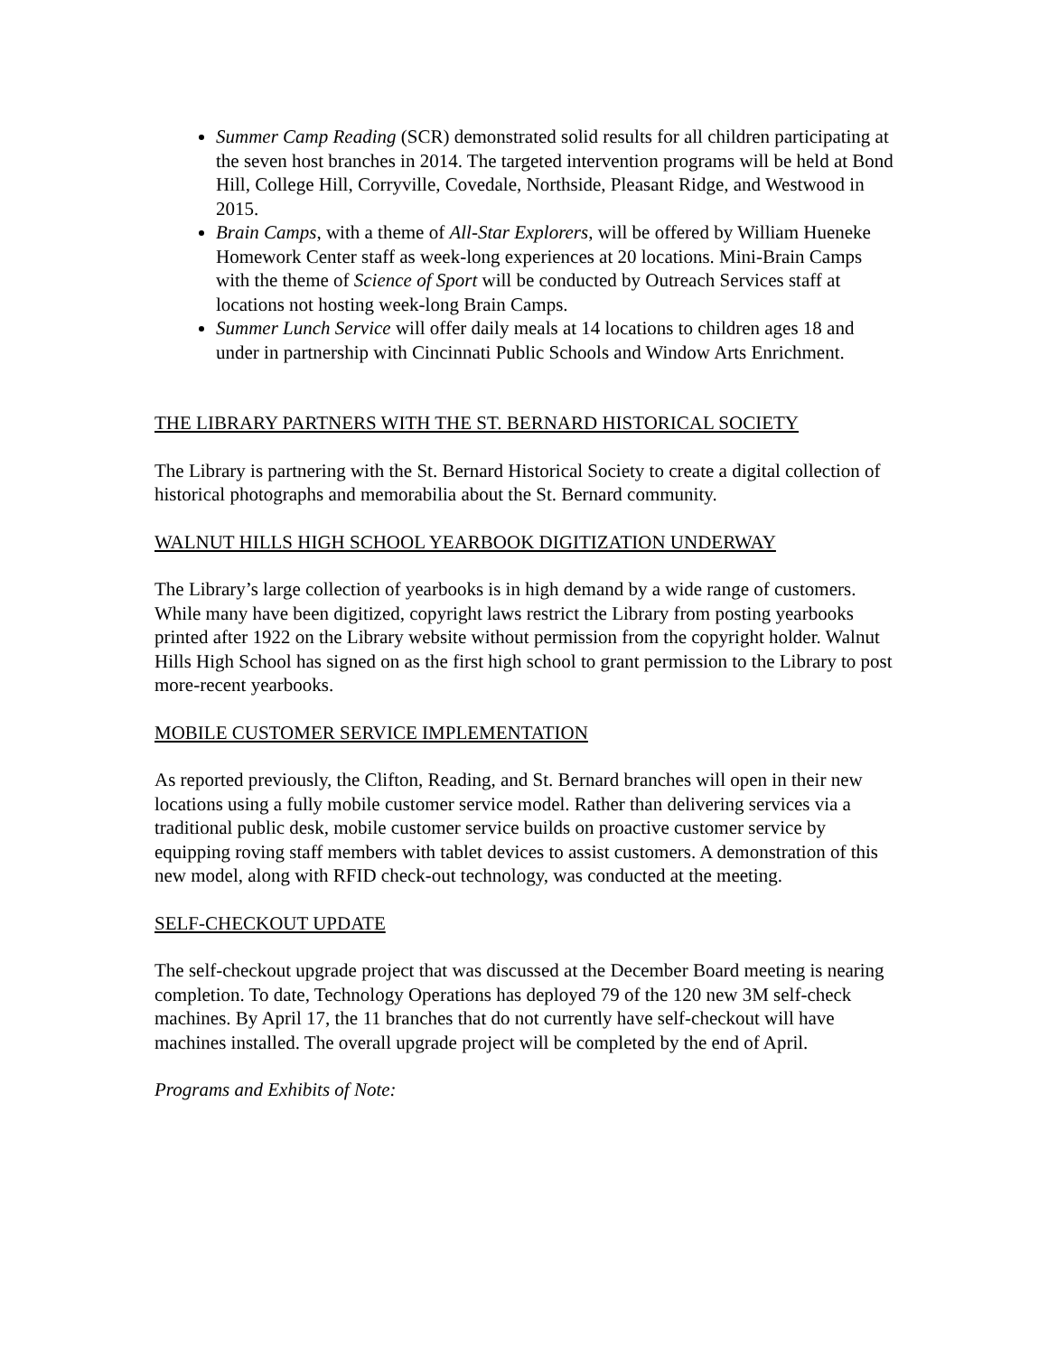Summer Camp Reading (SCR) demonstrated solid results for all children participating at the seven host branches in 2014. The targeted intervention programs will be held at Bond Hill, College Hill, Corryville, Covedale, Northside, Pleasant Ridge, and Westwood in 2015.
Brain Camps, with a theme of All-Star Explorers, will be offered by William Hueneke Homework Center staff as week-long experiences at 20 locations. Mini-Brain Camps with the theme of Science of Sport will be conducted by Outreach Services staff at locations not hosting week-long Brain Camps.
Summer Lunch Service will offer daily meals at 14 locations to children ages 18 and under in partnership with Cincinnati Public Schools and Window Arts Enrichment.
THE LIBRARY PARTNERS WITH THE ST. BERNARD HISTORICAL SOCIETY
The Library is partnering with the St. Bernard Historical Society to create a digital collection of historical photographs and memorabilia about the St. Bernard community.
WALNUT HILLS HIGH SCHOOL YEARBOOK DIGITIZATION UNDERWAY
The Library’s large collection of yearbooks is in high demand by a wide range of customers. While many have been digitized, copyright laws restrict the Library from posting yearbooks printed after 1922 on the Library website without permission from the copyright holder. Walnut Hills High School has signed on as the first high school to grant permission to the Library to post more-recent yearbooks.
MOBILE CUSTOMER SERVICE IMPLEMENTATION
As reported previously, the Clifton, Reading, and St. Bernard branches will open in their new locations using a fully mobile customer service model. Rather than delivering services via a traditional public desk, mobile customer service builds on proactive customer service by equipping roving staff members with tablet devices to assist customers. A demonstration of this new model, along with RFID check-out technology, was conducted at the meeting.
SELF-CHECKOUT UPDATE
The self-checkout upgrade project that was discussed at the December Board meeting is nearing completion. To date, Technology Operations has deployed 79 of the 120 new 3M self-check machines. By April 17, the 11 branches that do not currently have self-checkout will have machines installed. The overall upgrade project will be completed by the end of April.
Programs and Exhibits of Note: